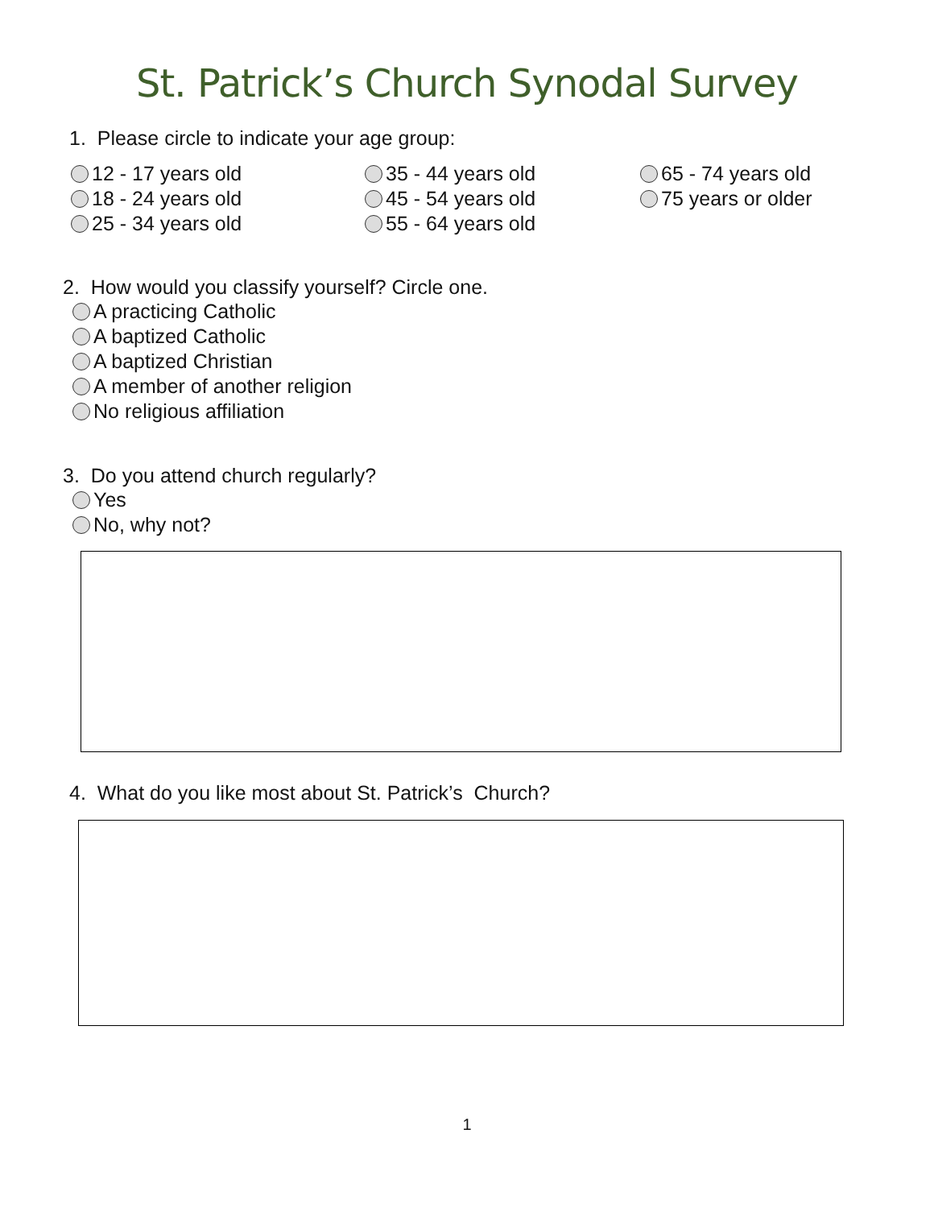St. Patrick’s Church Synodal Survey
1. Please circle to indicate your age group:
12 - 17 years old
18 - 24 years old
25 - 34 years old
35 - 44 years old
45 - 54 years old
55 - 64 years old
65 - 74 years old
75 years or older
2. How would you classify yourself? Circle one.
A practicing Catholic
A baptized Catholic
A baptized Christian
A member of another religion
No religious affiliation
3. Do you attend church regularly?
Yes
No, why not?
4. What do you like most about St. Patrick’s Church?
1